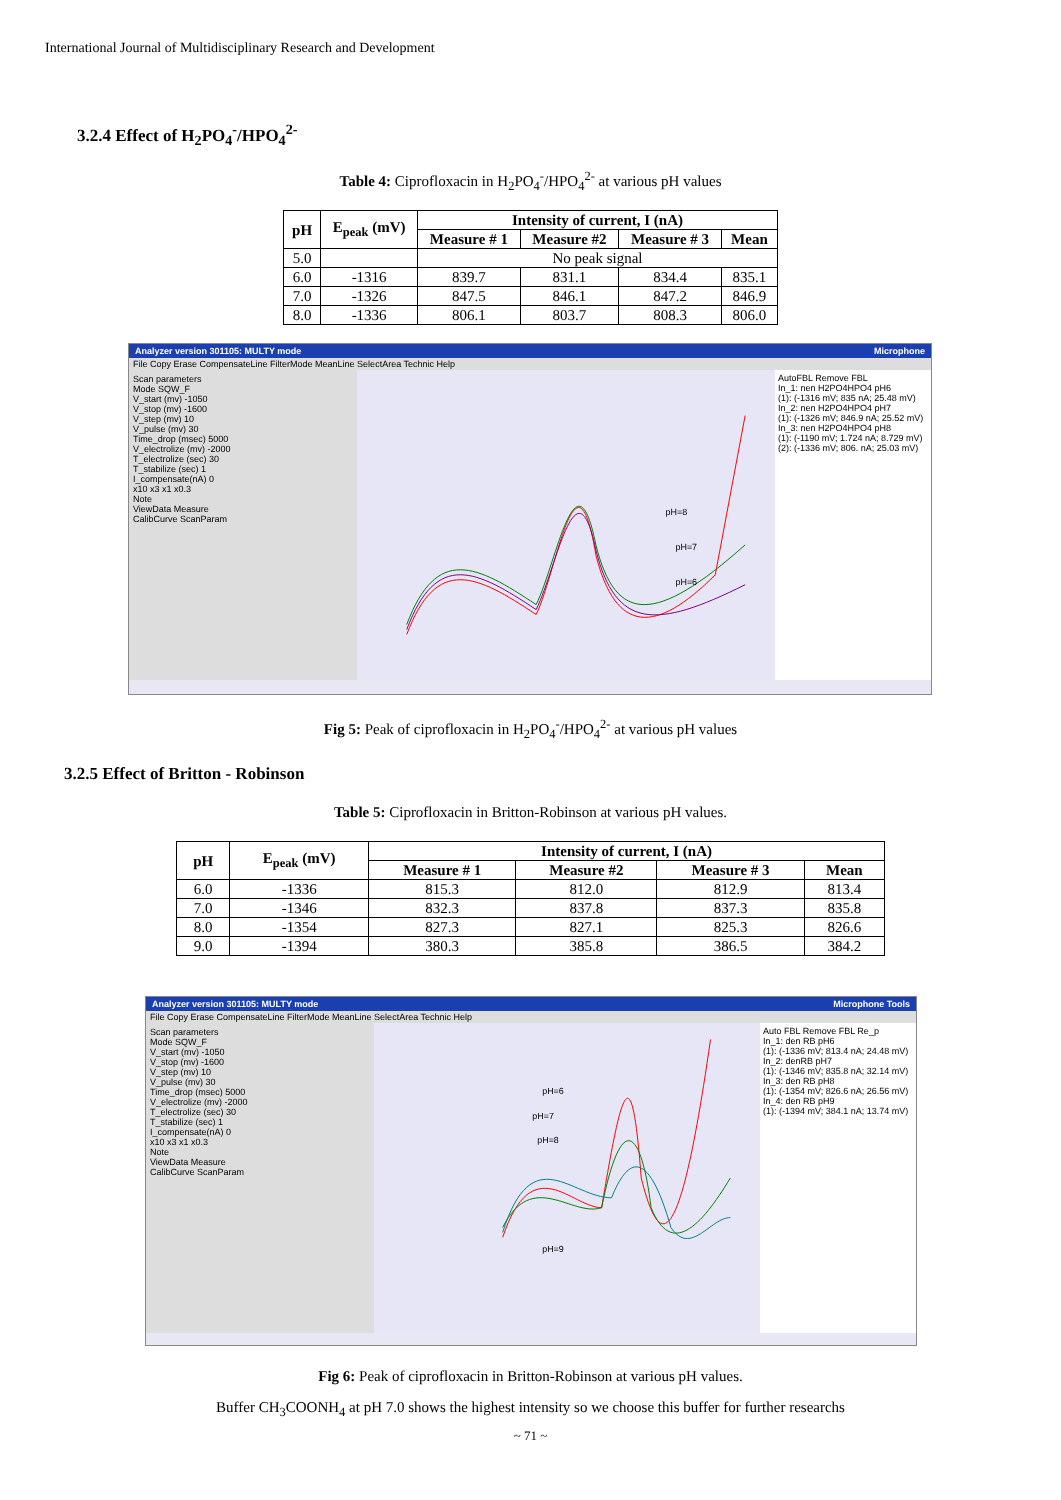International Journal of Multidisciplinary Research and Development
3.2.4 Effect of H<sub>2</sub>PO<sub>4</sub><sup>-</sup>/HPO<sub>4</sub><sup>2-</sup>
Table 4: Ciprofloxacin in H<sub>2</sub>PO<sub>4</sub><sup>-</sup>/HPO<sub>4</sub><sup>2-</sup> at various pH values
| pH | E<sub>peak</sub> (mV) | Intensity of current, I (nA) | | | |
| --- | --- | --- | --- | --- | --- |
| | | Measure # 1 | Measure #2 | Measure # 3 | Mean |
| 5.0 | | No peak signal | | | |
| 6.0 | -1316 | 839.7 | 831.1 | 834.4 | 835.1 |
| 7.0 | -1326 | 847.5 | 846.1 | 847.2 | 846.9 |
| 8.0 | -1336 | 806.1 | 803.7 | 808.3 | 806.0 |
Analyzer version 301105: MULTY mode Microphone
File Copy Erase CompensateLine FilterMode MeanLine SelectArea Technic Help
Scan parameters
Mode SQW_F
V_start (mv) -1050
V_stop (mv) -1600
V_step (mv) 10
V_pulse (mv) 30
Time_drop (msec) 5000
V_electrolize (mv) -2000
T_electrolize (sec) 30
T_stabilize (sec) 1
I_compensate(nA) 0
x10 x3 x1 x0.3
Note
ViewData Measure
CalibCurve ScanParam
pH=8
pH=7
pH=6
AutoFBL Remove FBL
In_1: nen H2PO4HPO4 pH6
(1): (-1316 mV; 835 nA; 25.48 mV)
In_2: nen H2PO4HPO4 pH7
(1): (-1326 mV; 846.9 nA; 25.52 mV)
In_3: nen H2PO4HPO4 pH8
(1): (-1190 mV; 1.724 nA; 8.729 mV)
(2): (-1336 mV; 806. nA; 25.03 mV)
Fig 5: Peak of ciprofloxacin in H<sub>2</sub>PO<sub>4</sub><sup>-</sup>/HPO<sub>4</sub><sup>2-</sup> at various pH values
3.2.5 Effect of Britton - Robinson
Table 5: Ciprofloxacin in Britton-Robinson at various pH values.
| pH | E<sub>peak</sub> (mV) | Intensity of current, I (nA) | | | |
| --- | --- | --- | --- | --- | --- |
| | | Measure # 1 | Measure #2 | Measure # 3 | Mean |
| 6.0 | -1336 | 815.3 | 812.0 | 812.9 | 813.4 |
| 7.0 | -1346 | 832.3 | 837.8 | 837.3 | 835.8 |
| 8.0 | -1354 | 827.3 | 827.1 | 825.3 | 826.6 |
| 9.0 | -1394 | 380.3 | 385.8 | 386.5 | 384.2 |
Analyzer version 301105: MULTY mode Microphone Tools
File Copy Erase CompensateLine FilterMode MeanLine SelectArea Technic Help
Scan parameters
Mode SQW_F
V_start (mv) -1050
V_stop (mv) -1600
V_step (mv) 10
V_pulse (mv) 30
Time_drop (msec) 5000
V_electrolize (mv) -2000
T_electrolize (sec) 30
T_stabilize (sec) 1
I_compensate(nA) 0
x10 x3 x1 x0.3
Note
ViewData Measure
CalibCurve ScanParam
pH=6
pH=7
pH=8
pH=9
Auto FBL Remove FBL Re_p
In_1: den RB pH6
(1): (-1336 mV; 813.4 nA; 24.48 mV)
In_2: denRB pH7
(1): (-1346 mV; 835.8 nA; 32.14 mV)
In_3: den RB pH8
(1): (-1354 mV; 826.6 nA; 26.56 mV)
In_4: den RB pH9
(1): (-1394 mV; 384.1 nA; 13.74 mV)
Fig 6: Peak of ciprofloxacin in Britton-Robinson at various pH values.
Buffer CH<sub>3</sub>COONH<sub>4</sub> at pH 7.0 shows the highest intensity so we choose this buffer for further researchs
~ 71 ~